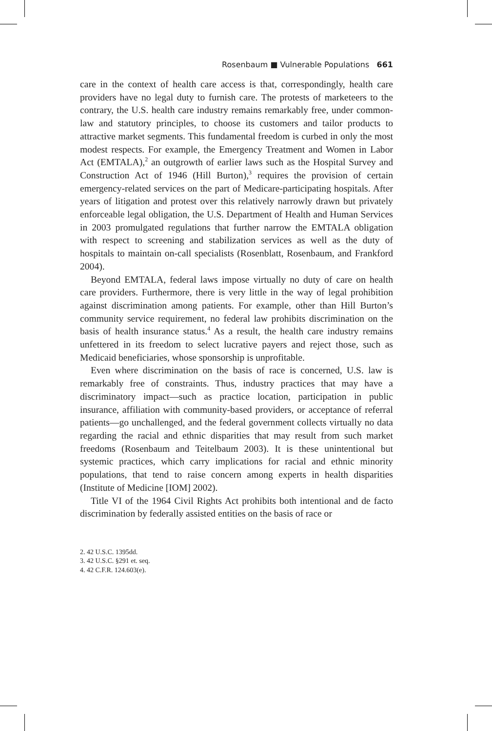Rosenbaum ■ Vulnerable Populations 661
care in the context of health care access is that, correspondingly, health care providers have no legal duty to furnish care. The protests of marketeers to the contrary, the U.S. health care industry remains remarkably free, under common-law and statutory principles, to choose its customers and tailor products to attractive market segments. This fundamental freedom is curbed in only the most modest respects. For example, the Emergency Treatment and Women in Labor Act (EMTALA),<sup>2</sup> an outgrowth of earlier laws such as the Hospital Survey and Construction Act of 1946 (Hill Burton),<sup>3</sup> requires the provision of certain emergency-related services on the part of Medicare-participating hospitals. After years of litigation and protest over this relatively narrowly drawn but privately enforceable legal obligation, the U.S. Department of Health and Human Services in 2003 promulgated regulations that further narrow the EMTALA obligation with respect to screening and stabilization services as well as the duty of hospitals to maintain on-call specialists (Rosenblatt, Rosenbaum, and Frankford 2004).
Beyond EMTALA, federal laws impose virtually no duty of care on health care providers. Furthermore, there is very little in the way of legal prohibition against discrimination among patients. For example, other than Hill Burton’s community service requirement, no federal law prohibits discrimination on the basis of health insurance status.<sup>4</sup> As a result, the health care industry remains unfettered in its freedom to select lucrative payers and reject those, such as Medicaid beneficiaries, whose sponsorship is unprofitable.
Even where discrimination on the basis of race is concerned, U.S. law is remarkably free of constraints. Thus, industry practices that may have a discriminatory impact—such as practice location, participation in public insurance, affiliation with community-based providers, or acceptance of referral patients—go unchallenged, and the federal government collects virtually no data regarding the racial and ethnic disparities that may result from such market freedoms (Rosenbaum and Teitelbaum 2003). It is these unintentional but systemic practices, which carry implications for racial and ethnic minority populations, that tend to raise concern among experts in health disparities (Institute of Medicine [IOM] 2002).
Title VI of the 1964 Civil Rights Act prohibits both intentional and de facto discrimination by federally assisted entities on the basis of race or
2. 42 U.S.C. 1395dd.
3. 42 U.S.C. §291 et. seq.
4. 42 C.F.R. 124.603(e).